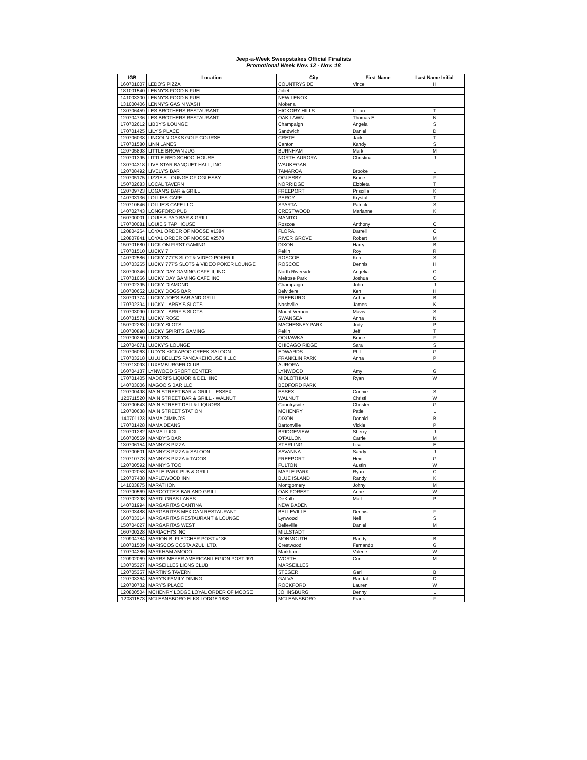Jeep-a-Week Sweepstakes Official Finalists
Promotional Week Nov. 12 - Nov. 18
| IGB | Location | City | First Name | Last Name Initial |
| --- | --- | --- | --- | --- |
| 160701007 | LEDO'S PIZZA | COUNTRYSIDE | Vince | H |
| 181001540 | LENNY'S FOOD N FUEL | Joliet | | |
| 141003300 | LENNY'S FOOD N FUEL | NEW LENOX | | |
| 131000406 | LENNY'S GAS N WASH | Mokena | | |
| 130706459 | LES BROTHERS RESTAURANT | HICKORY HILLS | Lillian | T |
| 120704736 | LES BROTHERS RESTAURANT | OAK LAWN | Thomas E | N |
| 170702612 | LIBBY'S LOUNGE | Champaign | Angela | S |
| 170701425 | LILY'S PLACE | Sandwich | Daniel | D |
| 120706038 | LINCOLN OAKS GOLF COURSE | CRETE | Jack | T |
| 170701580 | LINN LANES | Canton | Kandy | S |
| 120705893 | LITTLE BROWN JUG | BURNHAM | Mark | M |
| 120701395 | LITTLE RED SCHOOLHOUSE | NORTH AURORA | Christina | J |
| 130704318 | LIVE STAR BANQUET HALL, INC. | WAUKEGAN | | |
| 120708492 | LIVELY'S BAR | TAMAROA | Brooke | L |
| 120705175 | LIZZIE'S LOUNGE OF OGLESBY | OGLESBY | Bruce | F |
| 150702683 | LOCAL TAVERN | NORRIDGE | Elzbieta | T |
| 120709723 | LOGAN'S BAR & GRILL | FREEPORT | Priscilla | K |
| 140703136 | LOLLIES CAFE | PERCY | Krystal | T |
| 120710646 | LOLLIE'S CAFE LLC | SPARTA | Patrick | S |
| 140702743 | LONGFORD PUB | CRESTWOOD | Marianne | K |
| 160700001 | LOUIE'S PAD BAR & GRILL | MANITO | | |
| 170700081 | LOUIE'S TAP HOUSE | Roscoe | Anthony | C |
| 120804264 | LOYAL ORDER OF MOOSE #1384 | FLORA | Darrell | C |
| 120807841 | LOYAL ORDER OF MOOSE #2578 | RIVER GROVE | Robert | M |
| 150701680 | LUCK ON FIRST GAMING | DIXON | Harry | B |
| 170701510 | LUCKY 7 | Pekin | Roy | R |
| 140702586 | LUCKY 777'S SLOT & VIDEO POKER II | ROSCOE | Keri | S |
| 130703265 | LUCKY 777'S SLOTS & VIDEO POKER LOUNGE | ROSCOE | Dennis | H |
| 180700346 | LUCKY DAY GAMING CAFE II, INC. | North Riverside | Angelia | C |
| 170701066 | LUCKY DAY GAMING CAFE INC | Melrose Park | Joshua | O |
| 170702395 | LUCKY DIAMOND | Champaign | John | J |
| 180700652 | LUCKY DOGS BAR | Belvidere | Ken | H |
| 130701774 | LUCKY JOE'S BAR AND GRILL | FREEBURG | Arthur | B |
| 170702394 | LUCKY LARRY'S SLOTS | Nashville | James | K |
| 170703090 | LUCKY LARRY'S SLOTS | Mount Vernon | Mavis | S |
| 160701571 | LUCKY ROSE | SWANSEA | Anna | N |
| 150702263 | LUCKY SLOTS | MACHESNEY PARK | Judy | P |
| 180700898 | LUCKY SPIRITS GAMING | Pekin | Jeff | T |
| 120700250 | LUCKY'S | OQUAWKA | Bruce | F |
| 120704071 | LUCKY'S LOUNGE | CHICAGO RIDGE | Sara | S |
| 120706063 | LUDY'S KICKAPOO CREEK SALOON | EDWARDS | Phil | G |
| 170703218 | LULU BELLE'S PANCAKEHOUSE II LLC | FRANKLIN PARK | Anna | P |
| 120713093 | LUXEMBURGER CLUB | AURORA | | |
| 160704137 | LYNWOOD SPORT CENTER | LYNWOOD | Amy | G |
| 170701405 | MADORI'S LIQUOR & DELI INC | MIDLOTHIAN | Ryan | W |
| 140703006 | MAGOO'S BAR LLC | BEDFORD PARK | | |
| 120700498 | MAIN STREET BAR & GRILL - ESSEX | ESSEX | Connie | S |
| 120711520 | MAIN STREET BAR & GRILL - WALNUT | WALNUT | Christi | W |
| 180700643 | MAIN STREET DELI & LIQUORS | Countryside | Chester | G |
| 120700638 | MAIN STREET STATION | MCHENRY | Patie | L |
| 140701123 | MAMA CIMINO'S | DIXON | Donald | B |
| 170701428 | MAMA DEANS | Bartonville | Vickie | P |
| 120701282 | MAMA LUIGI | BRIDGEVIEW | Sherry | J |
| 160700569 | MANDY'S BAR | O'FALLON | Carrie | M |
| 130706154 | MANNY'S PIZZA | STERLING | Lisa | E |
| 120700601 | MANNY'S PIZZA & SALOON | SAVANNA | Sandy | J |
| 120710778 | MANNY'S PIZZA & TACOS | FREEPORT | Heidi | G |
| 120700592 | MANNY'S TOO | FULTON | Austin | W |
| 120702053 | MAPLE PARK PUB & GRILL | MAPLE PARK | Ryan | C |
| 120707438 | MAPLEWOOD INN | BLUE ISLAND | Randy | K |
| 141003875 | MARATHON | Montgomery | Johny | M |
| 120700569 | MARCOTTE'S BAR AND GRILL | OAK FOREST | Anne | W |
| 120702298 | MARDI GRAS LANES | DeKalb | Matt | P |
| 140701994 | MARGARITAS CANTINA | NEW BADEN | | |
| 130703488 | MARGARITAS MEXICAN RESTAURANT | BELLEVILLE | Dennis | F |
| 160703314 | MARGARITAS RESTAURANT & LOUNGE | Lynwood | Neil | S |
| 150704027 | MARGARITAS WEST | Belleville | Daniel | M |
| 160700228 | MARIACHI'S INC | MILLSTADT | | |
| 120904784 | MARION B. FLETCHER POST #136 | MONMOUTH | Randy | B |
| 180701509 | MARISCOS COSTA AZUL, LTD. | Crestwood | Fernando | G |
| 170704286 | MARKHAM AMOCO | Markham | Valerie | W |
| 120902069 | MARRS MEYER AMERICAN LEGION POST 991 | WORTH | Curt | M |
| 130705327 | MARSEILLES LIONS CLUB | MARSEILLES | | |
| 120705357 | MARTIN'S TAVERN | STEGER | Geri | B |
| 120703364 | MARY'S FAMILY DINING | GALVA | Randal | D |
| 120700732 | MARY'S PLACE | ROCKFORD | Lauren | W |
| 120800504 | MCHENRY LODGE LOYAL ORDER OF MOOSE | JOHNSBURG | Denny | L |
| 120811573 | MCLEANSBORO ELKS LODGE 1882 | MCLEANSBORO | Frank | F |